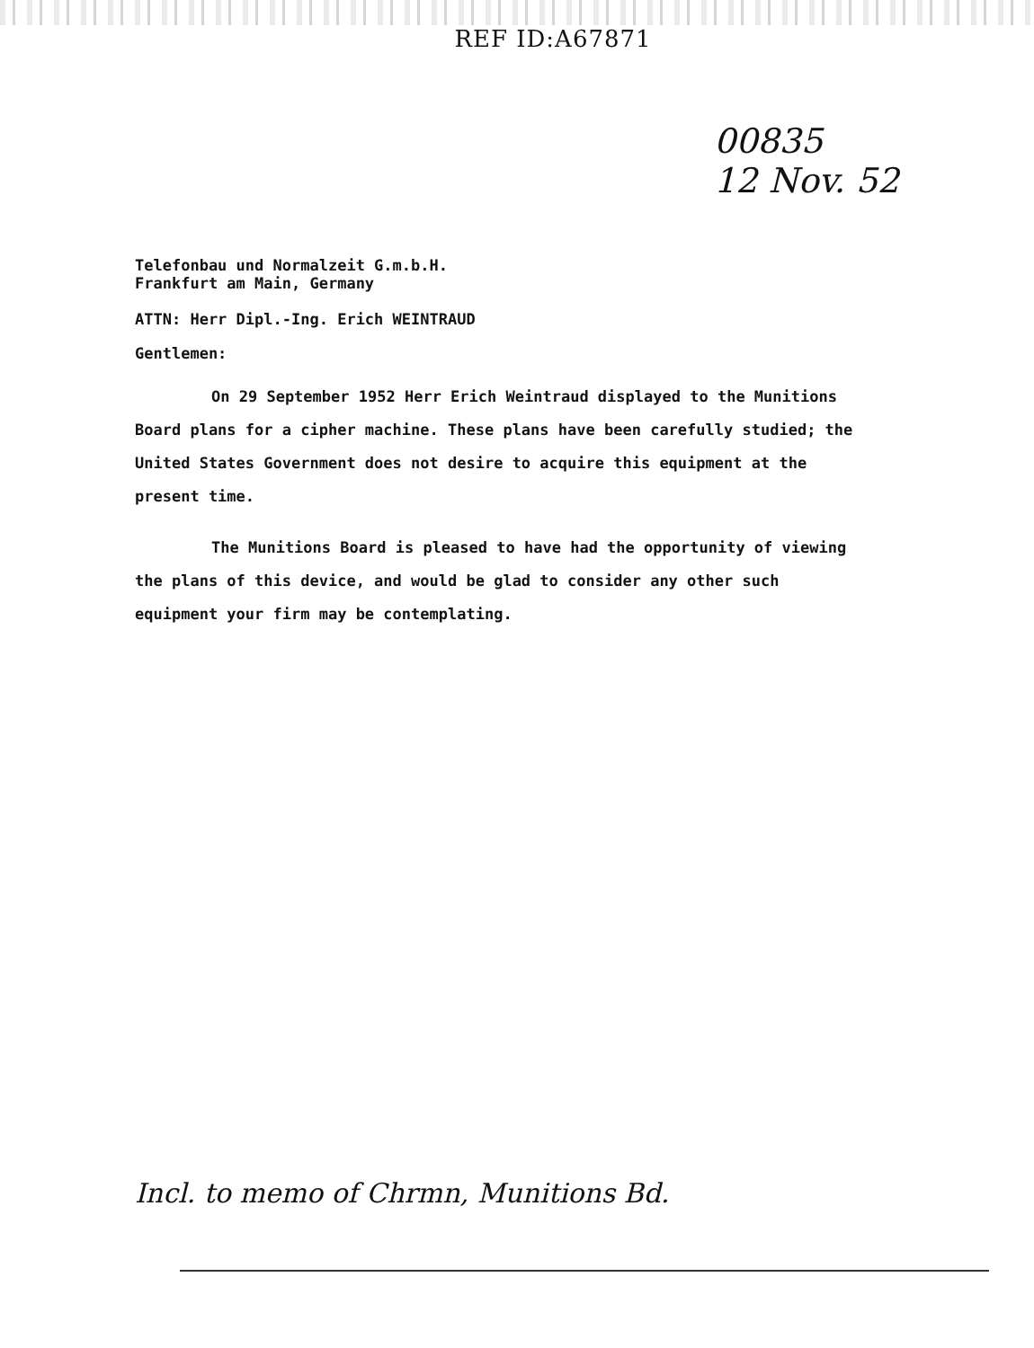REF ID:A67871
00835
12 Nov. 52
Telefonbau und Normalzeit G.m.b.H.
Frankfurt am Main, Germany
ATTN: Herr Dipl.-Ing. Erich WEINTRAUD
Gentlemen:
On 29 September 1952 Herr Erich Weintraud displayed to the Munitions Board plans for a cipher machine. These plans have been carefully studied; the United States Government does not desire to acquire this equipment at the present time.
The Munitions Board is pleased to have had the opportunity of viewing the plans of this device, and would be glad to consider any other such equipment your firm may be contemplating.
Incl. to memo of Chrmn, Munitions Bd.